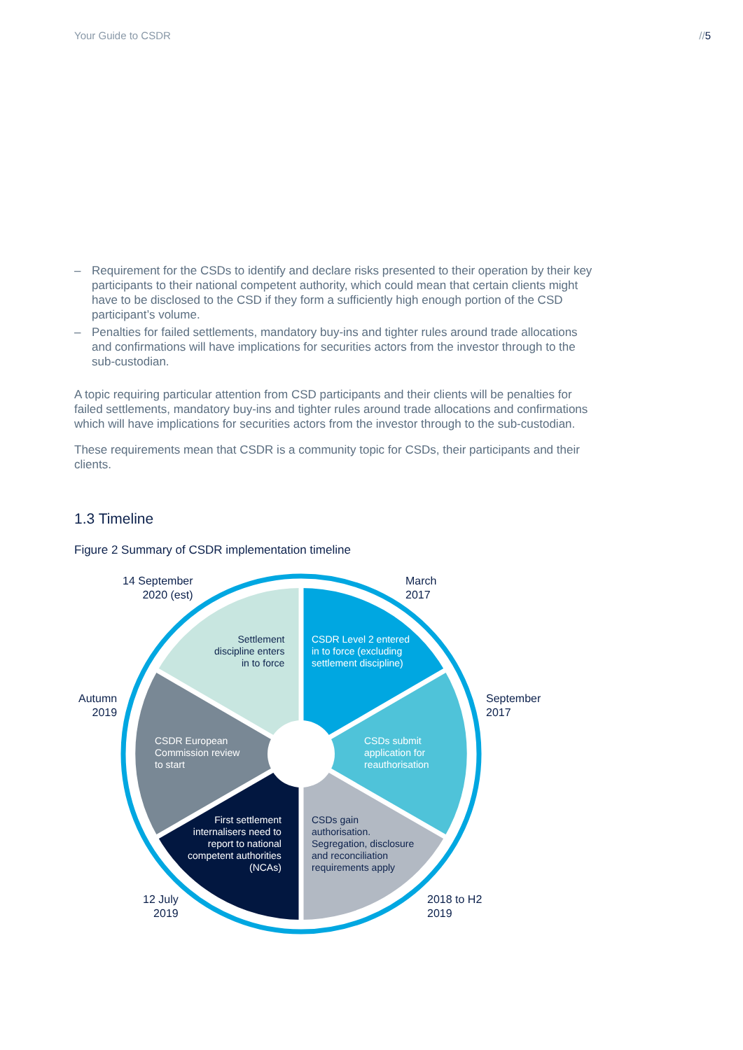Your Guide to CSDR //5
– Requirement for the CSDs to identify and declare risks presented to their operation by their key participants to their national competent authority, which could mean that certain clients might have to be disclosed to the CSD if they form a sufficiently high enough portion of the CSD participant’s volume.
– Penalties for failed settlements, mandatory buy-ins and tighter rules around trade allocations and confirmations will have implications for securities actors from the investor through to the sub-custodian.
A topic requiring particular attention from CSD participants and their clients will be penalties for failed settlements, mandatory buy-ins and tighter rules around trade allocations and confirmations which will have implications for securities actors from the investor through to the sub-custodian.
These requirements mean that CSDR is a community topic for CSDs, their participants and their clients.
1.3 Timeline
Figure 2 Summary of CSDR implementation timeline
14 September
2020 (est)
March
2017
September
2017
Autumn
2019
2018 to H2
2019
12 July
2019
Settlement
discipline enters
in to force
CSDR Level 2 entered
in to force (excluding
settlement discipline)
CSDs submit
application for
reauthorisation
CSDR European
Commission review
to start
CSDs gain
authorisation.
Segregation, disclosure
and reconciliation
requirements apply
First settlement
internalisers need to
report to national
competent authorities
(NCAs)